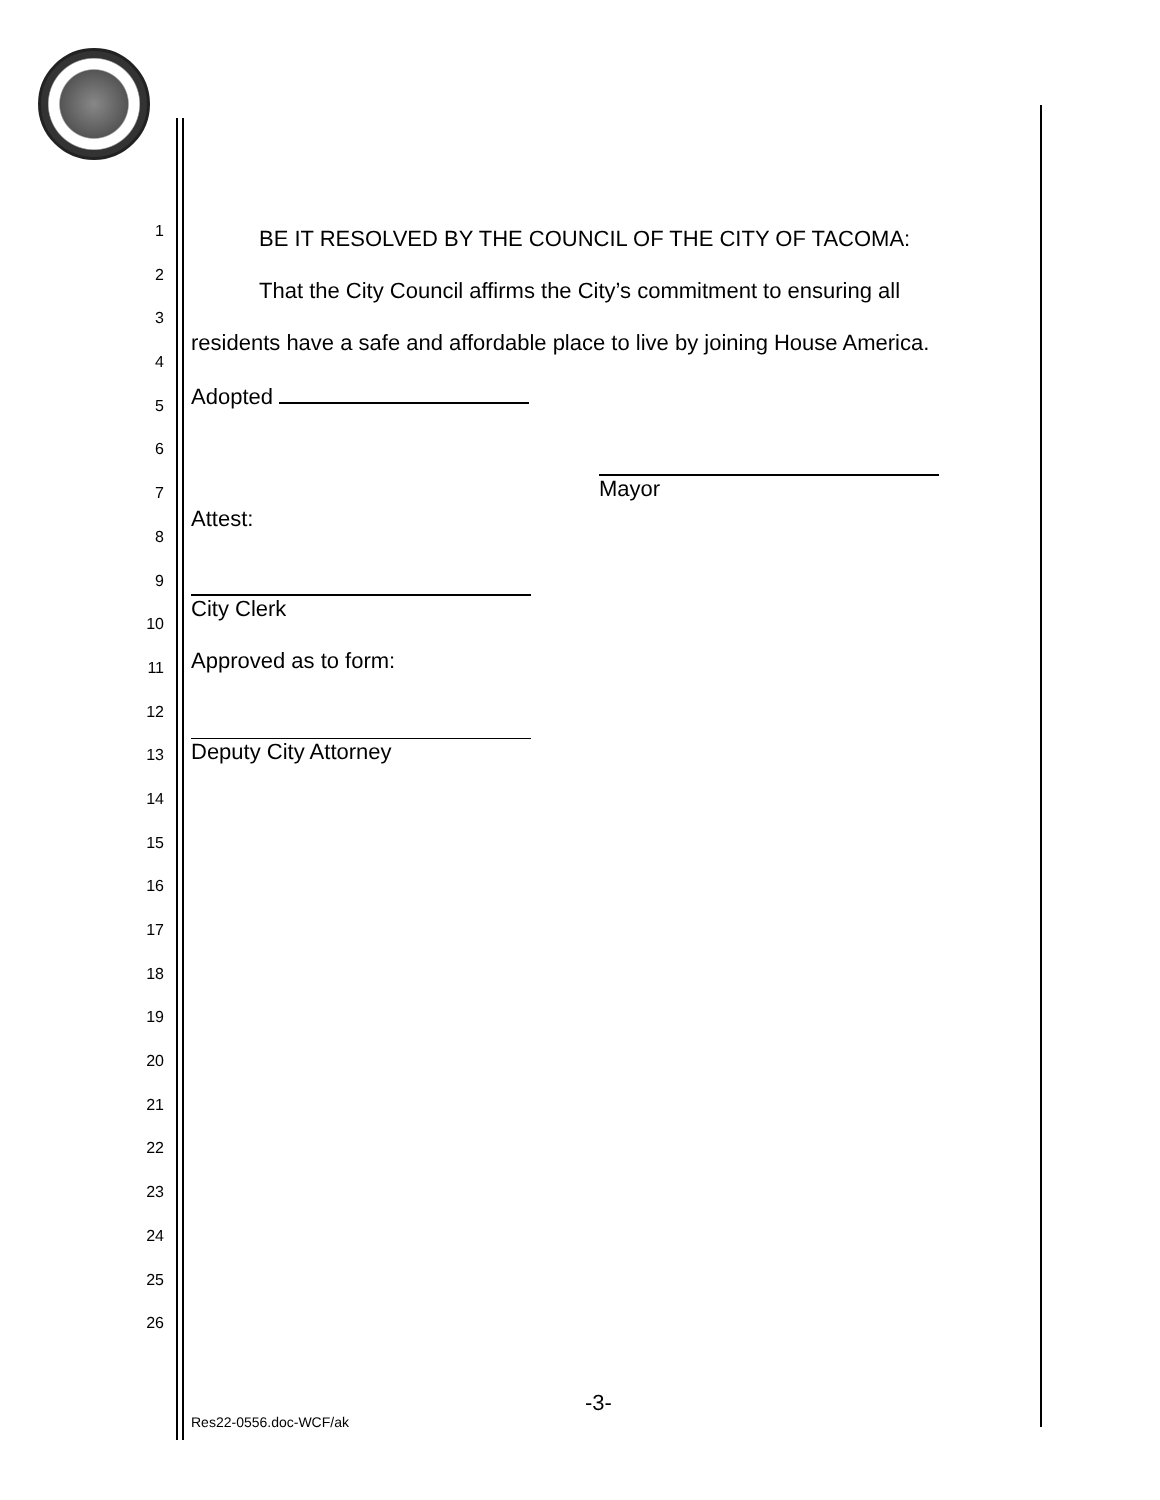1
2
3
4
5
6
7
8
9
10
11
12
13
14
15
16
17
18
19
20
21
22
23
24
25
26
BE IT RESOLVED BY THE COUNCIL OF THE CITY OF TACOMA:
That the City Council affirms the City’s commitment to ensuring all
residents have a safe and affordable place to live by joining House America.
Adopted
Mayor
Attest:
City Clerk
Approved as to form:
Deputy City Attorney
-3-
Res22-0556.doc-WCF/ak